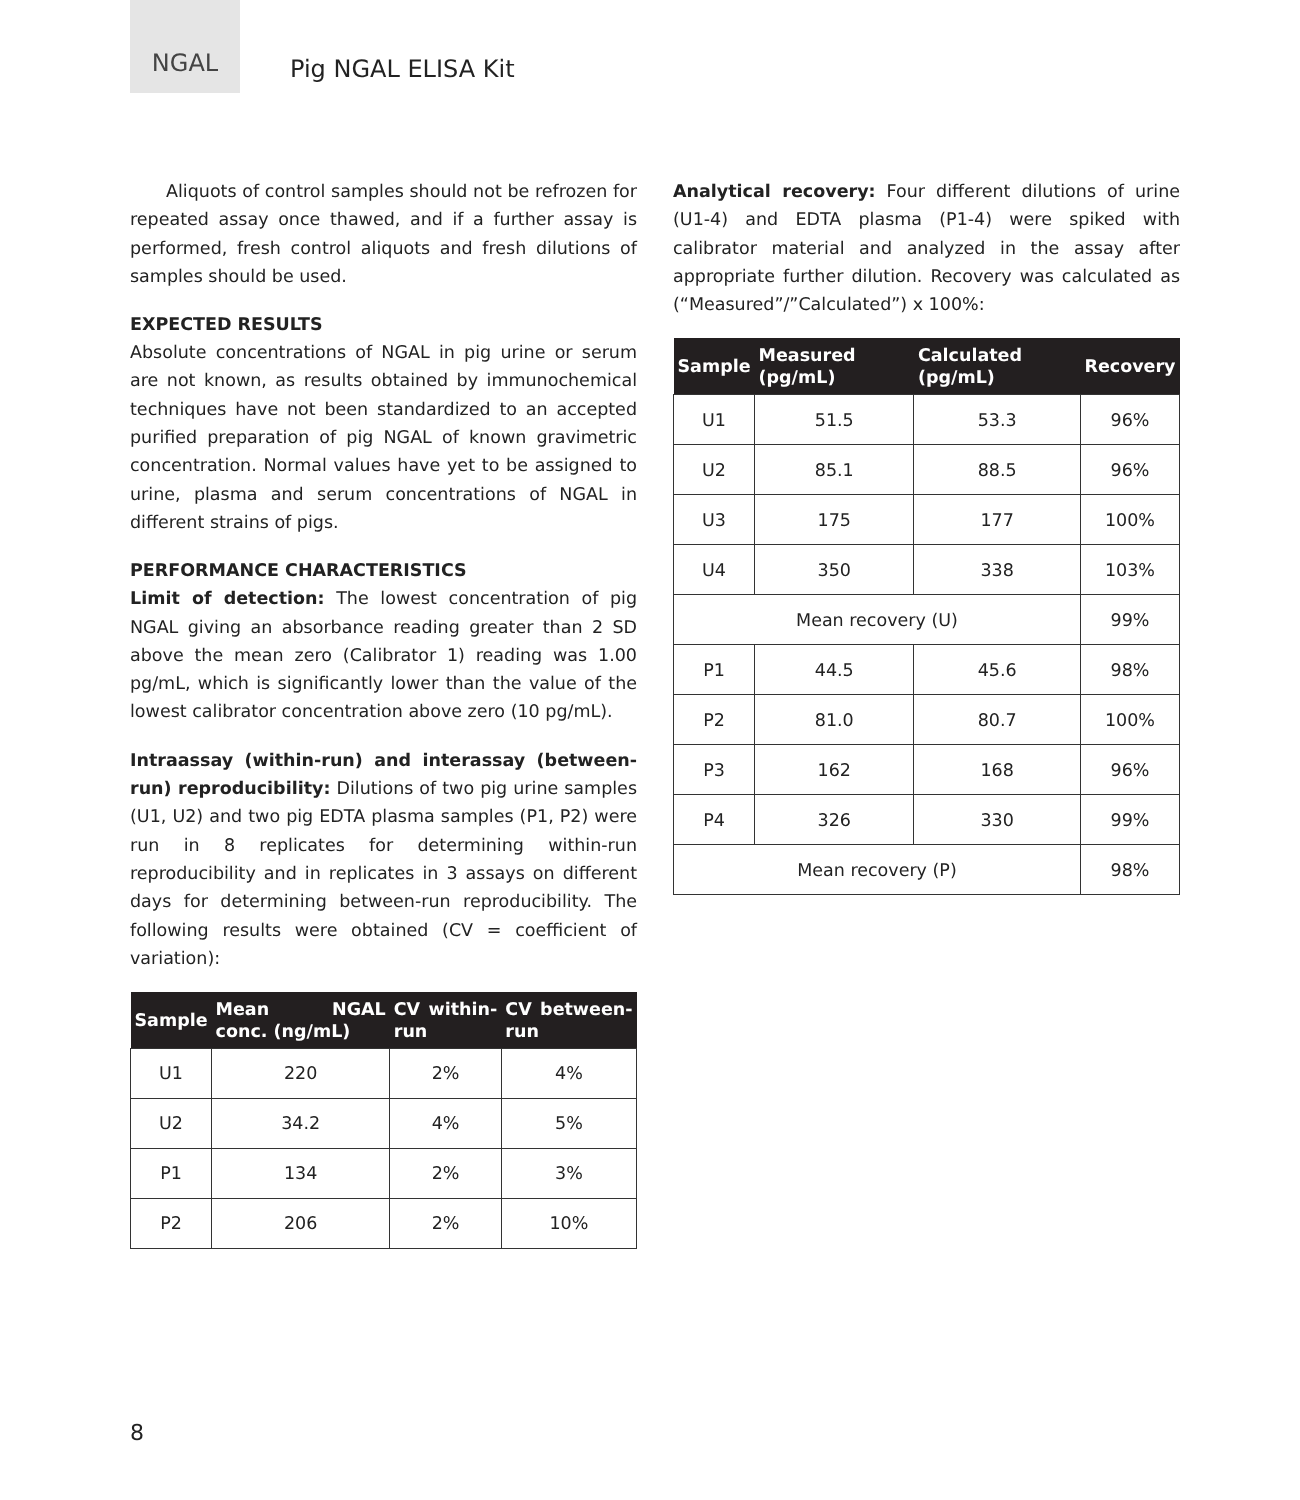NGAL
Pig NGAL ELISA Kit
Aliquots of control samples should not be refrozen for repeated assay once thawed, and if a further assay is performed, fresh control aliquots and fresh dilutions of samples should be used.
EXPECTED RESULTS
Absolute concentrations of NGAL in pig urine or serum are not known, as results obtained by immunochemical techniques have not been standardized to an accepted purified preparation of pig NGAL of known gravimetric concentration. Normal values have yet to be assigned to urine, plasma and serum concentrations of NGAL in different strains of pigs.
PERFORMANCE CHARACTERISTICS
Limit of detection: The lowest concentration of pig NGAL giving an absorbance reading greater than 2 SD above the mean zero (Calibrator 1) reading was 1.00 pg/mL, which is significantly lower than the value of the lowest calibrator concentration above zero (10 pg/mL).
Intraassay (within-run) and interassay (between-run) reproducibility: Dilutions of two pig urine samples (U1, U2) and two pig EDTA plasma samples (P1, P2) were run in 8 replicates for determining within-run reproducibility and in replicates in 3 assays on different days for determining between-run reproducibility. The following results were obtained (CV = coefficient of variation):
| Sample | Mean NGAL conc. (ng/mL) | CV within-run | CV between-run |
| --- | --- | --- | --- |
| U1 | 220 | 2% | 4% |
| U2 | 34.2 | 4% | 5% |
| P1 | 134 | 2% | 3% |
| P2 | 206 | 2% | 10% |
Analytical recovery: Four different dilutions of urine (U1-4) and EDTA plasma (P1-4) were spiked with calibrator material and analyzed in the assay after appropriate further dilution. Recovery was calculated as (“Measured”/”Calculated”) x 100%:
| Sample | Measured (pg/mL) | Calculated (pg/mL) | Recovery |
| --- | --- | --- | --- |
| U1 | 51.5 | 53.3 | 96% |
| U2 | 85.1 | 88.5 | 96% |
| U3 | 175 | 177 | 100% |
| U4 | 350 | 338 | 103% |
| Mean recovery (U) | | | 99% |
| P1 | 44.5 | 45.6 | 98% |
| P2 | 81.0 | 80.7 | 100% |
| P3 | 162 | 168 | 96% |
| P4 | 326 | 330 | 99% |
| Mean recovery (P) | | | 98% |
8